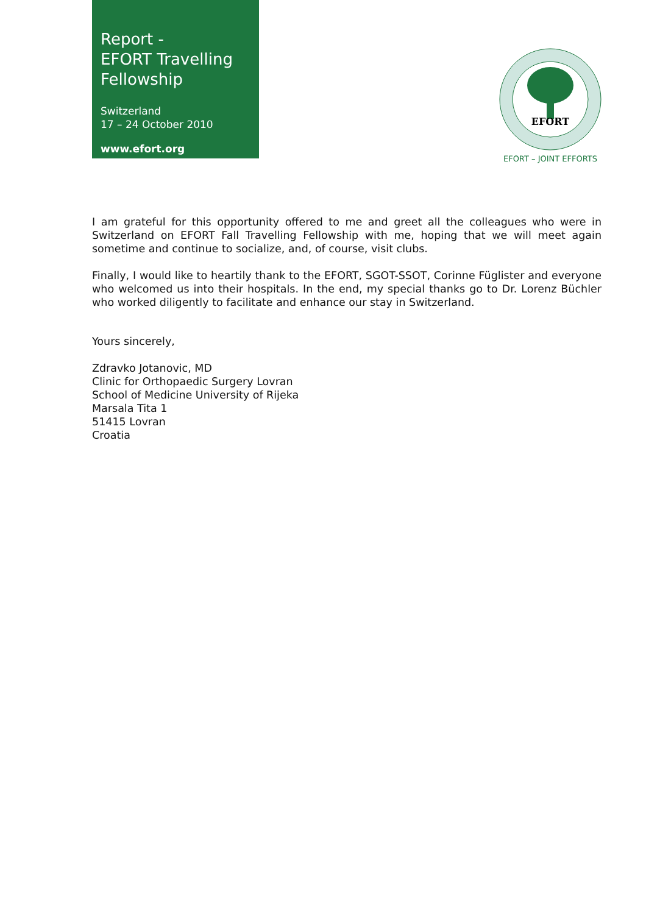Report -
EFORT Travelling
Fellowship
Switzerland
17 – 24 October 2010
www.efort.org
EFORT
EFORT – JOINT EFFORTS
I am grateful for this opportunity offered to me and greet all the colleagues who were in Switzerland on EFORT Fall Travelling Fellowship with me, hoping that we will meet again sometime and continue to socialize, and, of course, visit clubs.
Finally, I would like to heartily thank to the EFORT, SGOT-SSOT, Corinne Füglister and everyone who welcomed us into their hospitals. In the end, my special thanks go to Dr. Lorenz Büchler who worked diligently to facilitate and enhance our stay in Switzerland.
Yours sincerely,
Zdravko Jotanovic, MD
Clinic for Orthopaedic Surgery Lovran
School of Medicine University of Rijeka
Marsala Tita 1
51415 Lovran
Croatia